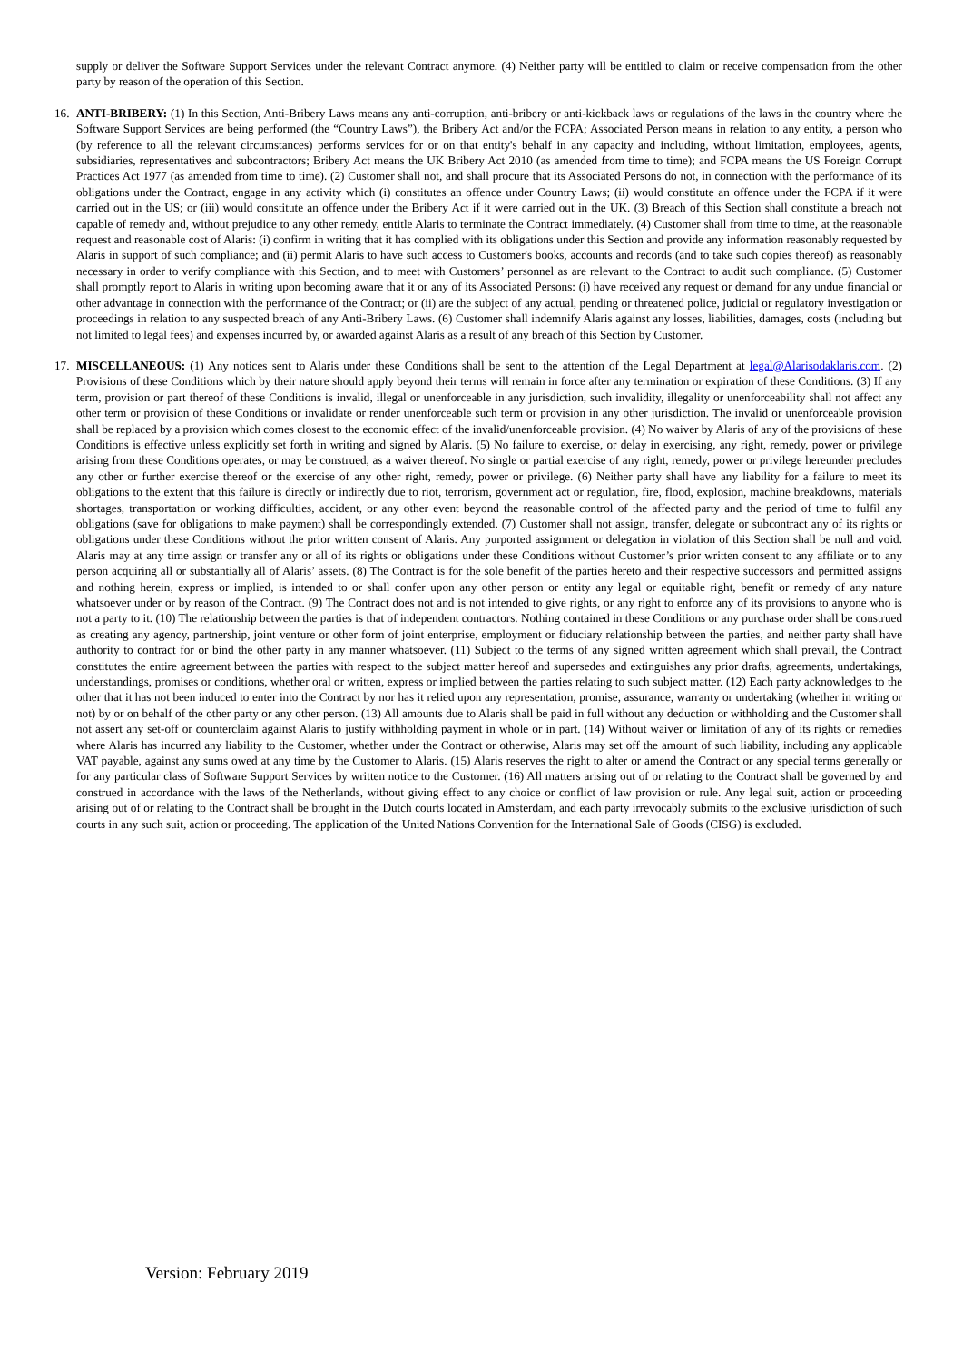supply or deliver the Software Support Services under the relevant Contract anymore. (4) Neither party will be entitled to claim or receive compensation from the other party by reason of the operation of this Section.
16. ANTI-BRIBERY: (1) In this Section, Anti-Bribery Laws means any anti-corruption, anti-bribery or anti-kickback laws or regulations of the laws in the country where the Software Support Services are being performed (the “Country Laws”), the Bribery Act and/or the FCPA; Associated Person means in relation to any entity, a person who (by reference to all the relevant circumstances) performs services for or on that entity's behalf in any capacity and including, without limitation, employees, agents, subsidiaries, representatives and subcontractors; Bribery Act means the UK Bribery Act 2010 (as amended from time to time); and FCPA means the US Foreign Corrupt Practices Act 1977 (as amended from time to time). (2) Customer shall not, and shall procure that its Associated Persons do not, in connection with the performance of its obligations under the Contract, engage in any activity which (i) constitutes an offence under Country Laws; (ii) would constitute an offence under the FCPA if it were carried out in the US; or (iii) would constitute an offence under the Bribery Act if it were carried out in the UK. (3) Breach of this Section shall constitute a breach not capable of remedy and, without prejudice to any other remedy, entitle Alaris to terminate the Contract immediately. (4) Customer shall from time to time, at the reasonable request and reasonable cost of Alaris: (i) confirm in writing that it has complied with its obligations under this Section and provide any information reasonably requested by Alaris in support of such compliance; and (ii) permit Alaris to have such access to Customer's books, accounts and records (and to take such copies thereof) as reasonably necessary in order to verify compliance with this Section, and to meet with Customers’ personnel as are relevant to the Contract to audit such compliance. (5) Customer shall promptly report to Alaris in writing upon becoming aware that it or any of its Associated Persons: (i) have received any request or demand for any undue financial or other advantage in connection with the performance of the Contract; or (ii) are the subject of any actual, pending or threatened police, judicial or regulatory investigation or proceedings in relation to any suspected breach of any Anti-Bribery Laws. (6) Customer shall indemnify Alaris against any losses, liabilities, damages, costs (including but not limited to legal fees) and expenses incurred by, or awarded against Alaris as a result of any breach of this Section by Customer.
17. MISCELLANEOUS: (1) Any notices sent to Alaris under these Conditions shall be sent to the attention of the Legal Department at legal@Alarisodaklaris.com. (2) Provisions of these Conditions which by their nature should apply beyond their terms will remain in force after any termination or expiration of these Conditions. (3) If any term, provision or part thereof of these Conditions is invalid, illegal or unenforceable in any jurisdiction, such invalidity, illegality or unenforceability shall not affect any other term or provision of these Conditions or invalidate or render unenforceable such term or provision in any other jurisdiction. The invalid or unenforceable provision shall be replaced by a provision which comes closest to the economic effect of the invalid/unenforceable provision. (4) No waiver by Alaris of any of the provisions of these Conditions is effective unless explicitly set forth in writing and signed by Alaris. (5) No failure to exercise, or delay in exercising, any right, remedy, power or privilege arising from these Conditions operates, or may be construed, as a waiver thereof. No single or partial exercise of any right, remedy, power or privilege hereunder precludes any other or further exercise thereof or the exercise of any other right, remedy, power or privilege. (6) Neither party shall have any liability for a failure to meet its obligations to the extent that this failure is directly or indirectly due to riot, terrorism, government act or regulation, fire, flood, explosion, machine breakdowns, materials shortages, transportation or working difficulties, accident, or any other event beyond the reasonable control of the affected party and the period of time to fulfil any obligations (save for obligations to make payment) shall be correspondingly extended. (7) Customer shall not assign, transfer, delegate or subcontract any of its rights or obligations under these Conditions without the prior written consent of Alaris. Any purported assignment or delegation in violation of this Section shall be null and void. Alaris may at any time assign or transfer any or all of its rights or obligations under these Conditions without Customer’s prior written consent to any affiliate or to any person acquiring all or substantially all of Alaris’ assets. (8) The Contract is for the sole benefit of the parties hereto and their respective successors and permitted assigns and nothing herein, express or implied, is intended to or shall confer upon any other person or entity any legal or equitable right, benefit or remedy of any nature whatsoever under or by reason of the Contract. (9) The Contract does not and is not intended to give rights, or any right to enforce any of its provisions to anyone who is not a party to it. (10) The relationship between the parties is that of independent contractors. Nothing contained in these Conditions or any purchase order shall be construed as creating any agency, partnership, joint venture or other form of joint enterprise, employment or fiduciary relationship between the parties, and neither party shall have authority to contract for or bind the other party in any manner whatsoever. (11) Subject to the terms of any signed written agreement which shall prevail, the Contract constitutes the entire agreement between the parties with respect to the subject matter hereof and supersedes and extinguishes any prior drafts, agreements, undertakings, understandings, promises or conditions, whether oral or written, express or implied between the parties relating to such subject matter. (12) Each party acknowledges to the other that it has not been induced to enter into the Contract by nor has it relied upon any representation, promise, assurance, warranty or undertaking (whether in writing or not) by or on behalf of the other party or any other person. (13) All amounts due to Alaris shall be paid in full without any deduction or withholding and the Customer shall not assert any set-off or counterclaim against Alaris to justify withholding payment in whole or in part. (14) Without waiver or limitation of any of its rights or remedies where Alaris has incurred any liability to the Customer, whether under the Contract or otherwise, Alaris may set off the amount of such liability, including any applicable VAT payable, against any sums owed at any time by the Customer to Alaris. (15) Alaris reserves the right to alter or amend the Contract or any special terms generally or for any particular class of Software Support Services by written notice to the Customer. (16) All matters arising out of or relating to the Contract shall be governed by and construed in accordance with the laws of the Netherlands, without giving effect to any choice or conflict of law provision or rule. Any legal suit, action or proceeding arising out of or relating to the Contract shall be brought in the Dutch courts located in Amsterdam, and each party irrevocably submits to the exclusive jurisdiction of such courts in any such suit, action or proceeding. The application of the United Nations Convention for the International Sale of Goods (CISG) is excluded.
Version: February 2019